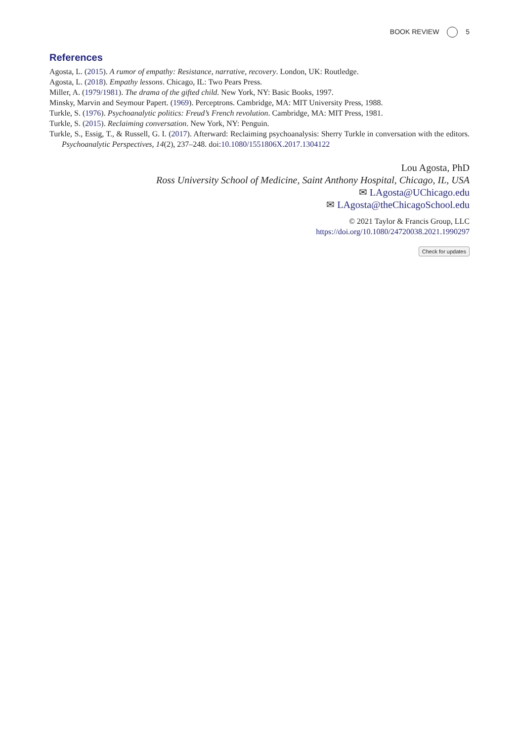BOOK REVIEW 5
References
Agosta, L. (2015). A rumor of empathy: Resistance, narrative, recovery. London, UK: Routledge.
Agosta, L. (2018). Empathy lessons. Chicago, IL: Two Pears Press.
Miller, A. (1979/1981). The drama of the gifted child. New York, NY: Basic Books, 1997.
Minsky, Marvin and Seymour Papert. (1969). Perceptrons. Cambridge, MA: MIT University Press, 1988.
Turkle, S. (1976). Psychoanalytic politics: Freud’s French revolution. Cambridge, MA: MIT Press, 1981.
Turkle, S. (2015). Reclaiming conversation. New York, NY: Penguin.
Turkle, S., Essig, T., & Russell, G. I. (2017). Afterward: Reclaiming psychoanalysis: Sherry Turkle in conversation with the editors. Psychoanalytic Perspectives, 14(2), 237–248. doi:10.1080/1551806X.2017.1304122
Lou Agosta, PhD
Ross University School of Medicine, Saint Anthony Hospital, Chicago, IL, USA
✉ LAgosta@UChicago.edu
✉ LAgosta@theChicagoSchool.edu
© 2021 Taylor & Francis Group, LLC
https://doi.org/10.1080/24720038.2021.1990297
Check for updates